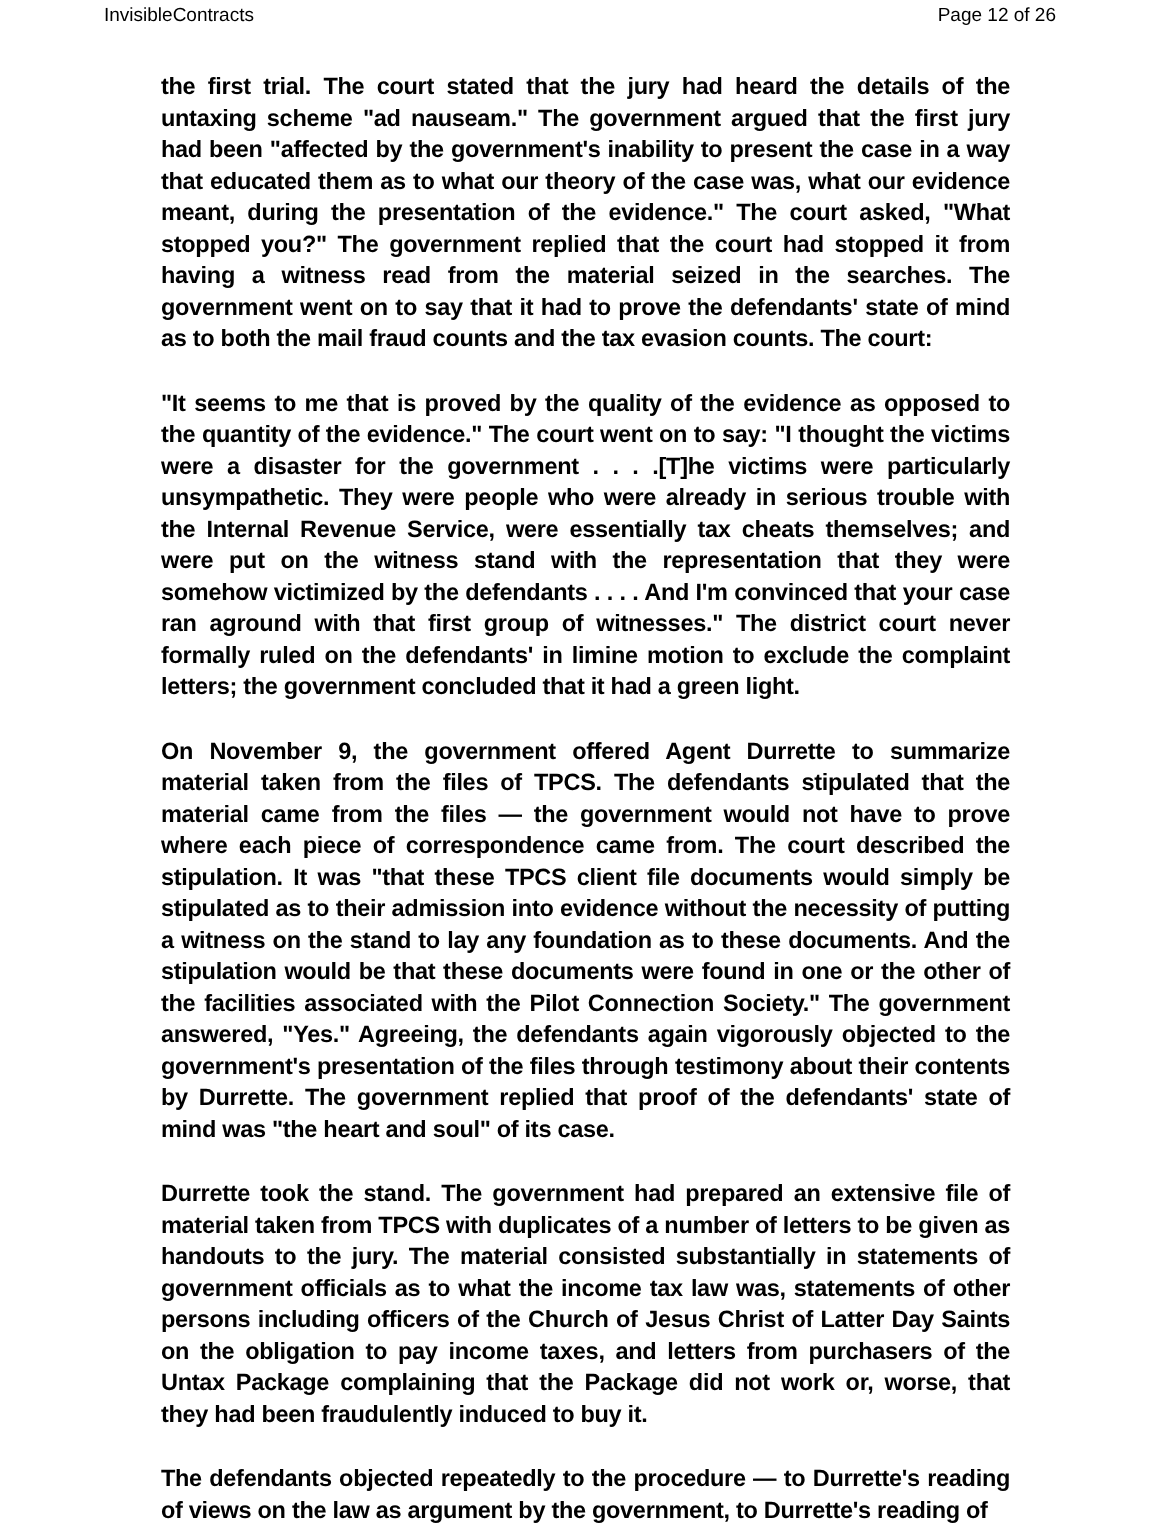InvisibleContracts Page 12 of 26
the first trial. The court stated that the jury had heard the details of the untaxing scheme "ad nauseam." The government argued that the first jury had been "affected by the government's inability to present the case in a way that educated them as to what our theory of the case was, what our evidence meant, during the presentation of the evidence." The court asked, "What stopped you?" The government replied that the court had stopped it from having a witness read from the material seized in the searches. The government went on to say that it had to prove the defendants' state of mind as to both the mail fraud counts and the tax evasion counts. The court:
"It seems to me that is proved by the quality of the evidence as opposed to the quantity of the evidence." The court went on to say: "I thought the victims were a disaster for the government . . . .[T]he victims were particularly unsympathetic. They were people who were already in serious trouble with the Internal Revenue Service, were essentially tax cheats themselves; and were put on the witness stand with the representation that they were somehow victimized by the defendants . . . . And I'm convinced that your case ran aground with that first group of witnesses." The district court never formally ruled on the defendants' in limine motion to exclude the complaint letters; the government concluded that it had a green light.
On November 9, the government offered Agent Durrette to summarize material taken from the files of TPCS. The defendants stipulated that the material came from the files — the government would not have to prove where each piece of correspondence came from. The court described the stipulation. It was "that these TPCS client file documents would simply be stipulated as to their admission into evidence without the necessity of putting a witness on the stand to lay any foundation as to these documents. And the stipulation would be that these documents were found in one or the other of the facilities associated with the Pilot Connection Society." The government answered, "Yes." Agreeing, the defendants again vigorously objected to the government's presentation of the files through testimony about their contents by Durrette. The government replied that proof of the defendants' state of mind was "the heart and soul" of its case.
Durrette took the stand. The government had prepared an extensive file of material taken from TPCS with duplicates of a number of letters to be given as handouts to the jury. The material consisted substantially in statements of government officials as to what the income tax law was, statements of other persons including officers of the Church of Jesus Christ of Latter Day Saints on the obligation to pay income taxes, and letters from purchasers of the Untax Package complaining that the Package did not work or, worse, that they had been fraudulently induced to buy it.
The defendants objected repeatedly to the procedure — to Durrette's reading of views on the law as argument by the government, to Durrette's reading of